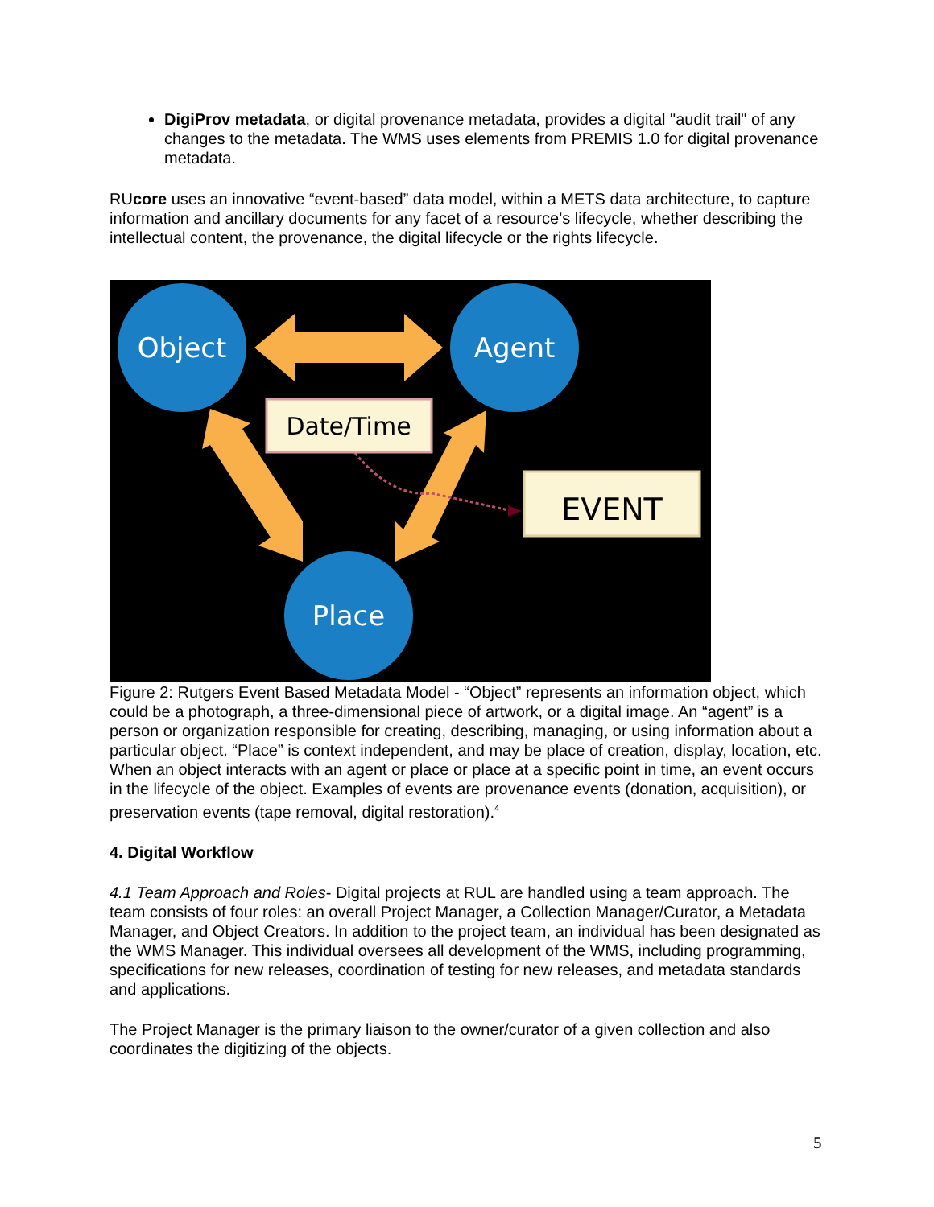DigiProv metadata, or digital provenance metadata, provides a digital "audit trail" of any changes to the metadata. The WMS uses elements from PREMIS 1.0 for digital provenance metadata.
RUcore uses an innovative “event-based” data model, within a METS data architecture, to capture information and ancillary documents for any facet of a resource’s lifecycle, whether describing the intellectual content, the provenance, the digital lifecycle or the rights lifecycle.
Object
Agent
Place
Date/Time
EVENT
Figure 2: Rutgers Event Based Metadata Model - “Object” represents an information object, which could be a photograph, a three-dimensional piece of artwork, or a digital image. An “agent” is a person or organization responsible for creating, describing, managing, or using information about a particular object. “Place” is context independent, and may be place of creation, display, location, etc. When an object interacts with an agent or place or place at a specific point in time, an event occurs in the lifecycle of the object. Examples of events are provenance events (donation, acquisition), or preservation events (tape removal, digital restoration).<sup>4</sup>
4. Digital Workflow
4.1 Team Approach and Roles- Digital projects at RUL are handled using a team approach. The team consists of four roles: an overall Project Manager, a Collection Manager/Curator, a Metadata Manager, and Object Creators. In addition to the project team, an individual has been designated as the WMS Manager. This individual oversees all development of the WMS, including programming, specifications for new releases, coordination of testing for new releases, and metadata standards and applications.
The Project Manager is the primary liaison to the owner/curator of a given collection and also coordinates the digitizing of the objects.
5